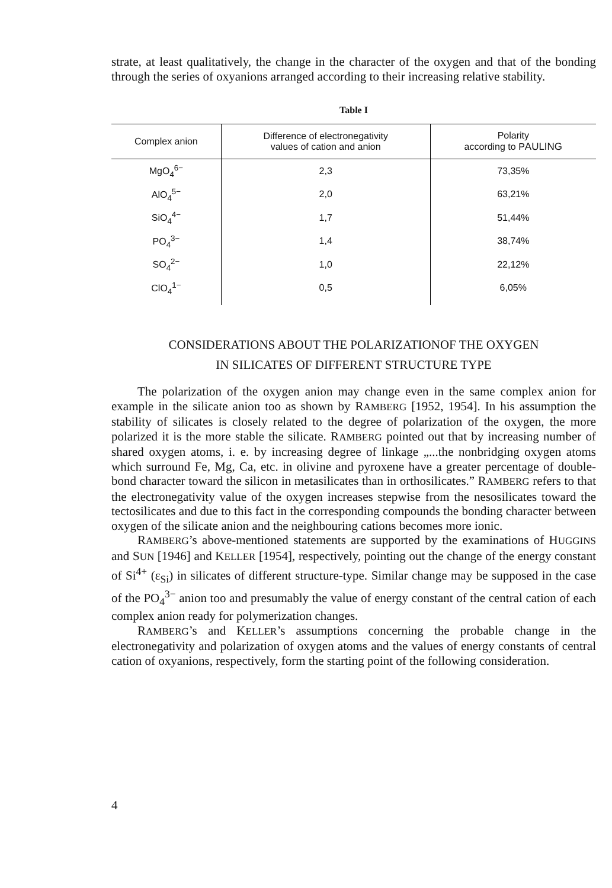strate, at least qualitatively, the change in the character of the oxygen and that of the bonding through the series of oxyanions arranged according to their increasing relative stability.
Table I
| Complex anion | Difference of electronegativity values of cation and anion | Polarity according to P AULING |
| --- | --- | --- |
| MgO<sub>4</sub><sup>6−</sup> | 2,3 | 73,35% |
| AlO<sub>4</sub><sup>5−</sup> | 2,0 | 63,21% |
| SiO<sub>4</sub><sup>4−</sup> | 1,7 | 51,44% |
| PO<sub>4</sub><sup>3−</sup> | 1,4 | 38,74% |
| SO<sub>4</sub><sup>2−</sup> | 1,0 | 22,12% |
| ClO<sub>4</sub><sup>1−</sup> | 0,5 | 6,05% |
CONSIDERATIONS ABOUT THE POLARIZATIONOF THE OXYGEN
IN SILICATES OF DIFFERENT STRUCTURE TYPE
The polarization of the oxygen anion may change even in the same complex anion for example in the silicate anion too as shown by RAMBERG [1952, 1954]. In his assumption the stability of silicates is closely related to the degree of polarization of the oxygen, the more polarized it is the more stable the silicate. RAMBERG pointed out that by increasing number of shared oxygen atoms, i. e. by increasing degree of linkage „...the nonbridging oxygen atoms which surround Fe, Mg, Ca, etc. in olivine and pyroxene have a greater percentage of double-bond character toward the silicon in metasilicates than in orthosilicates.” RAMBERG refers to that the electronegativity value of the oxygen increases stepwise from the nesosilicates toward the tectosilicates and due to this fact in the corresponding compounds the bonding character between oxygen of the silicate anion and the neighbouring cations becomes more ionic.
RAMBERG’s above-mentioned statements are supported by the examinations of HUGGINS and SUN [1946] and KELLER [1954], respectively, pointing out the change of the energy constant of Si<sup>4+</sup> (ε<sub>Si</sub>) in silicates of different structure-type. Similar change may be supposed in the case of the PO<sub>4</sub><sup>3−</sup> anion too and presumably the value of energy constant of the central cation of each complex anion ready for polymerization changes.
RAMBERG’s and KELLER’s assumptions concerning the probable change in the electronegativity and polarization of oxygen atoms and the values of energy constants of central cation of oxyanions, respectively, form the starting point of the following consideration.
4